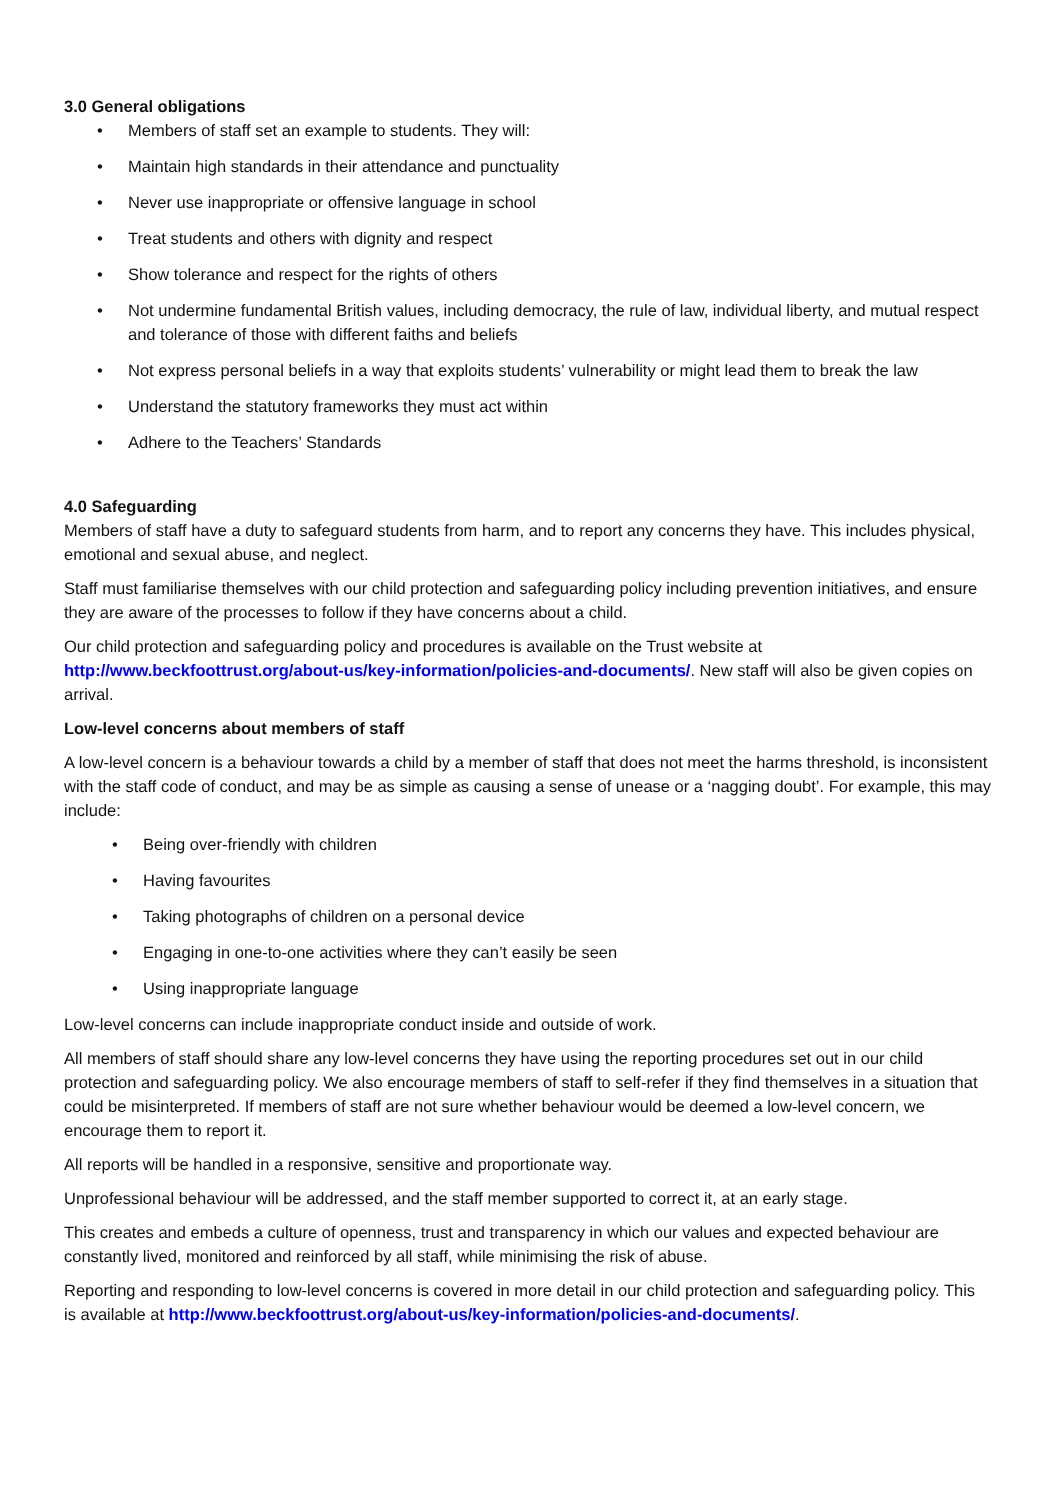3.0 General obligations
• Members of staff set an example to students. They will:
• Maintain high standards in their attendance and punctuality
• Never use inappropriate or offensive language in school
• Treat students and others with dignity and respect
• Show tolerance and respect for the rights of others
• Not undermine fundamental British values, including democracy, the rule of law, individual liberty, and mutual respect and tolerance of those with different faiths and beliefs
• Not express personal beliefs in a way that exploits students’ vulnerability or might lead them to break the law
• Understand the statutory frameworks they must act within
• Adhere to the Teachers’ Standards
4.0 Safeguarding
Members of staff have a duty to safeguard students from harm, and to report any concerns they have. This includes physical, emotional and sexual abuse, and neglect.
Staff must familiarise themselves with our child protection and safeguarding policy including prevention initiatives, and ensure they are aware of the processes to follow if they have concerns about a child.
Our child protection and safeguarding policy and procedures is available on the Trust website at http://www.beckfoottrust.org/about-us/key-information/policies-and-documents/. New staff will also be given copies on arrival.
Low-level concerns about members of staff
A low-level concern is a behaviour towards a child by a member of staff that does not meet the harms threshold, is inconsistent with the staff code of conduct, and may be as simple as causing a sense of unease or a ‘nagging doubt’. For example, this may include:
• Being over-friendly with children
• Having favourites
• Taking photographs of children on a personal device
• Engaging in one-to-one activities where they can’t easily be seen
• Using inappropriate language
Low-level concerns can include inappropriate conduct inside and outside of work.
All members of staff should share any low-level concerns they have using the reporting procedures set out in our child protection and safeguarding policy. We also encourage members of staff to self-refer if they find themselves in a situation that could be misinterpreted. If members of staff are not sure whether behaviour would be deemed a low-level concern, we encourage them to report it.
All reports will be handled in a responsive, sensitive and proportionate way.
Unprofessional behaviour will be addressed, and the staff member supported to correct it, at an early stage.
This creates and embeds a culture of openness, trust and transparency in which our values and expected behaviour are constantly lived, monitored and reinforced by all staff, while minimising the risk of abuse.
Reporting and responding to low-level concerns is covered in more detail in our child protection and safeguarding policy. This is available at http://www.beckfoottrust.org/about-us/key-information/policies-and-documents/.